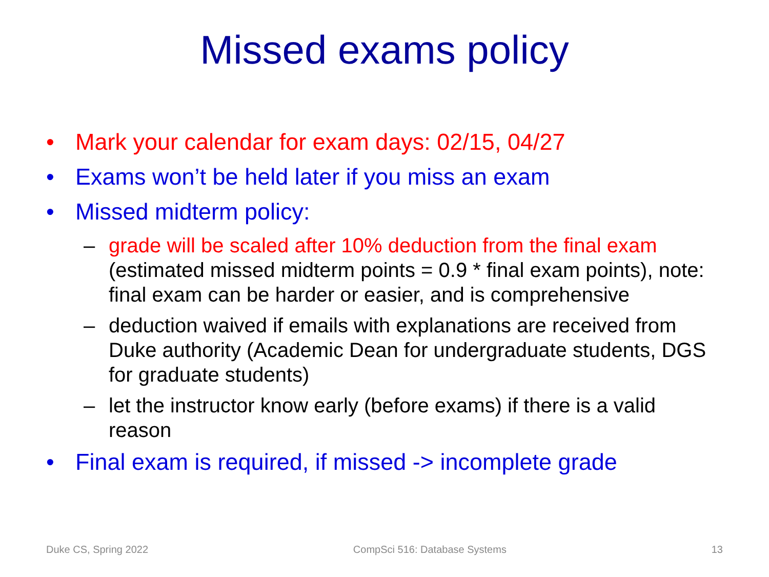Missed exams policy
• Mark your calendar for exam days: 02/15, 04/27
• Exams won’t be held later if you miss an exam
• Missed midterm policy:
– grade will be scaled after 10% deduction from the final exam (estimated missed midterm points = 0.9 * final exam points), note: final exam can be harder or easier, and is comprehensive
– deduction waived if emails with explanations are received from Duke authority (Academic Dean for undergraduate students, DGS for graduate students)
– let the instructor know early (before exams) if there is a valid reason
• Final exam is required, if missed -> incomplete grade
Duke CS, Spring 2022 CompSci 516: Database Systems 13